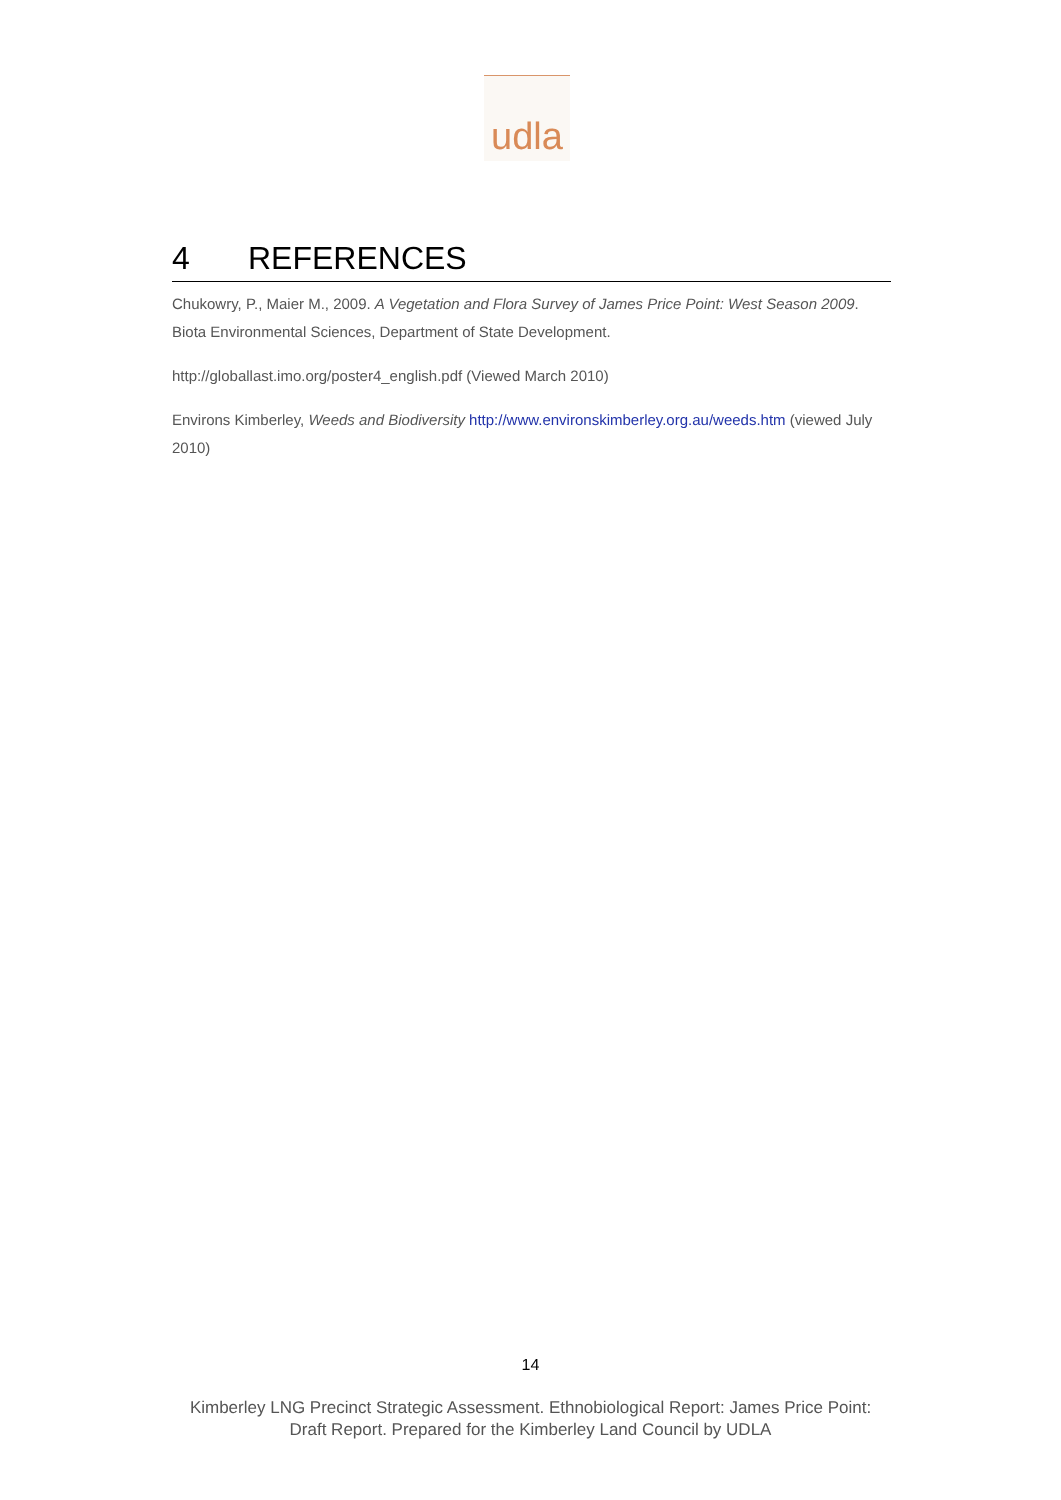udla
4 REFERENCES
Chukowry, P., Maier M., 2009. A Vegetation and Flora Survey of James Price Point: West Season 2009. Biota Environmental Sciences, Department of State Development.
http://globallast.imo.org/poster4_english.pdf (Viewed March 2010)
Environs Kimberley, Weeds and Biodiversity http://www.environskimberley.org.au/weeds.htm (viewed July 2010)
14
Kimberley LNG Precinct Strategic Assessment. Ethnobiological Report: James Price Point:
Draft Report. Prepared for the Kimberley Land Council by UDLA